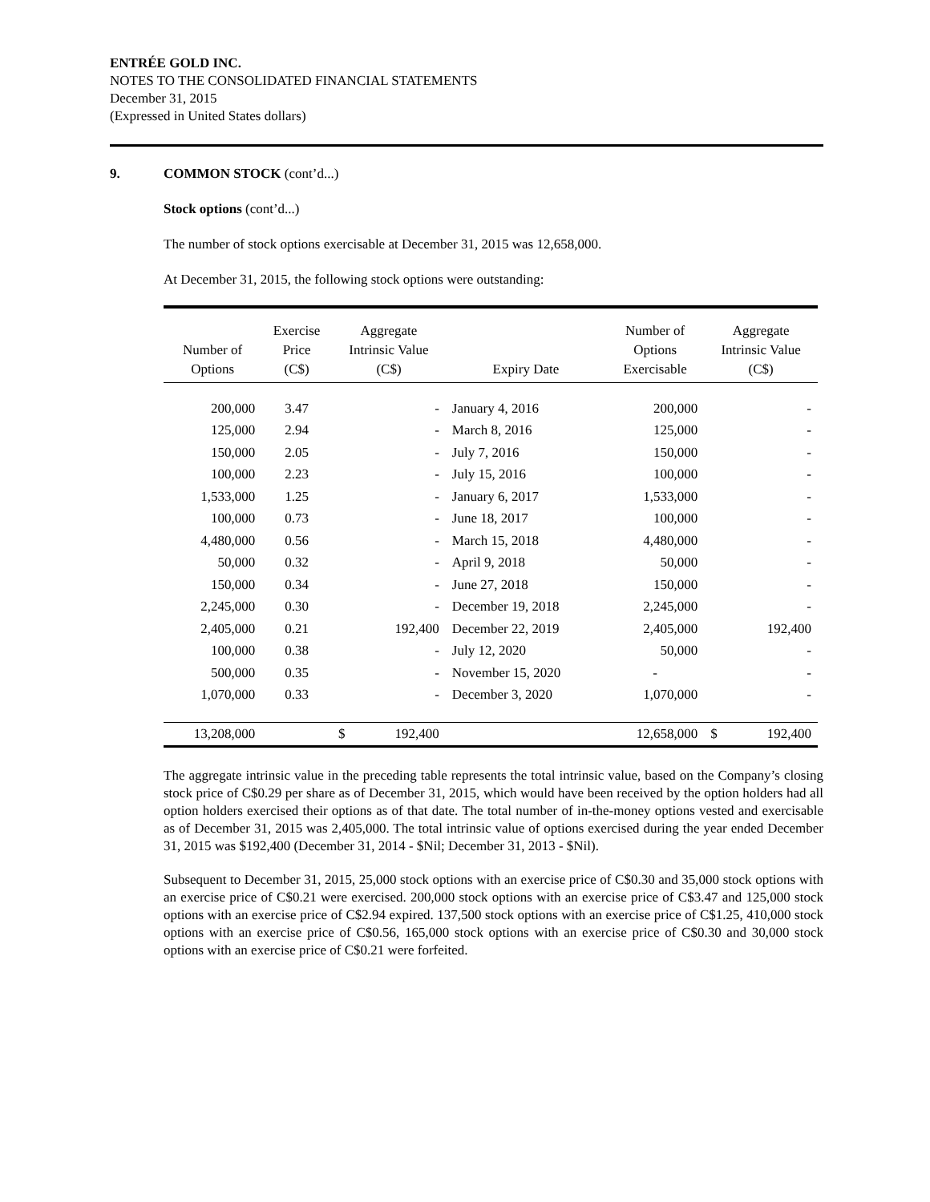ENTRÉE GOLD INC.
NOTES TO THE CONSOLIDATED FINANCIAL STATEMENTS
December 31, 2015
(Expressed in United States dollars)
9. COMMON STOCK (cont’d...)
Stock options (cont’d...)
The number of stock options exercisable at December 31, 2015 was 12,658,000.
At December 31, 2015, the following stock options were outstanding:
| Number of Options | Exercise Price (C$) | Aggregate Intrinsic Value (C$) | | Expiry Date | Number of Options Exercisable | Aggregate Intrinsic Value (C$) | |
| --- | --- | --- | --- | --- | --- | --- | --- |
| 200,000 | 3.47 | | - | January 4, 2016 | 200,000 | | - |
| 125,000 | 2.94 | | - | March 8, 2016 | 125,000 | | - |
| 150,000 | 2.05 | | - | July 7, 2016 | 150,000 | | - |
| 100,000 | 2.23 | | - | July 15, 2016 | 100,000 | | - |
| 1,533,000 | 1.25 | | - | January 6, 2017 | 1,533,000 | | - |
| 100,000 | 0.73 | | - | June 18, 2017 | 100,000 | | - |
| 4,480,000 | 0.56 | | - | March 15, 2018 | 4,480,000 | | - |
| 50,000 | 0.32 | | - | April 9, 2018 | 50,000 | | - |
| 150,000 | 0.34 | | - | June 27, 2018 | 150,000 | | - |
| 2,245,000 | 0.30 | | - | December 19, 2018 | 2,245,000 | | - |
| 2,405,000 | 0.21 | | 192,400 | December 22, 2019 | 2,405,000 | | 192,400 |
| 100,000 | 0.38 | | - | July 12, 2020 | 50,000 | | - |
| 500,000 | 0.35 | | - | November 15, 2020 | - | | - |
| 1,070,000 | 0.33 | | - | December 3, 2020 | 1,070,000 | | - |
| 13,208,000 | | $ | 192,400 | | 12,658,000 | $ | 192,400 |
The aggregate intrinsic value in the preceding table represents the total intrinsic value, based on the Company’s closing stock price of C$0.29 per share as of December 31, 2015, which would have been received by the option holders had all option holders exercised their options as of that date. The total number of in-the-money options vested and exercisable as of December 31, 2015 was 2,405,000. The total intrinsic value of options exercised during the year ended December 31, 2015 was $192,400 (December 31, 2014 - $Nil; December 31, 2013 - $Nil).
Subsequent to December 31, 2015, 25,000 stock options with an exercise price of C$0.30 and 35,000 stock options with an exercise price of C$0.21 were exercised. 200,000 stock options with an exercise price of C$3.47 and 125,000 stock options with an exercise price of C$2.94 expired. 137,500 stock options with an exercise price of C$1.25, 410,000 stock options with an exercise price of C$0.56, 165,000 stock options with an exercise price of C$0.30 and 30,000 stock options with an exercise price of C$0.21 were forfeited.